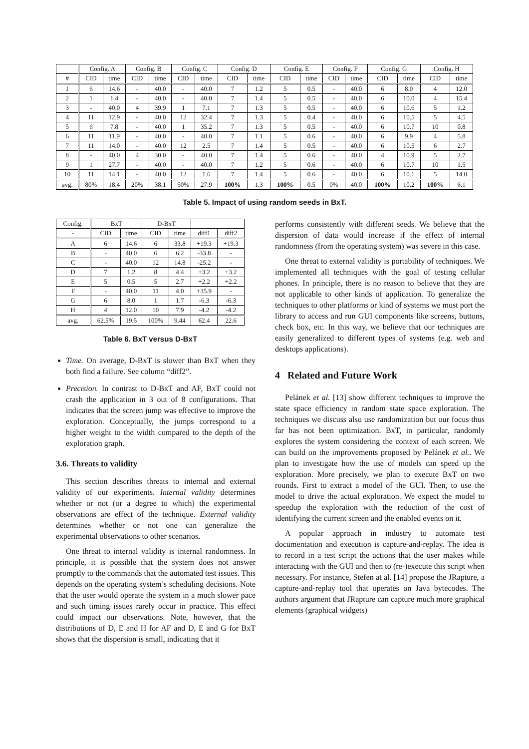| | Config. A | | Config. B | | Config. C | | Config. D | | Config. E | | Config. F | | Config. G | | Config. H | |
| # | CID | time | CID | time | CID | time | CID | time | CID | time | CID | time | CID | time | CID | time |
| 1 | 6 | 14.6 | - | 40.0 | - | 40.0 | 7 | 1.2 | 5 | 0.5 | - | 40.0 | 6 | 8.0 | 4 | 12.0 |
| 2 | 1 | 1.4 | - | 40.0 | - | 40.0 | 7 | 1.4 | 5 | 0.5 | - | 40.0 | 6 | 10.0 | 4 | 15.4 |
| 3 | - | 40.0 | 4 | 39.9 | 1 | 7.1 | 7 | 1.3 | 5 | 0.5 | - | 40.0 | 6 | 10.6 | 5 | 1.2 |
| 4 | 11 | 12.9 | - | 40.0 | 12 | 32.4 | 7 | 1.3 | 5 | 0.4 | - | 40.0 | 6 | 10.5 | 5 | 4.5 |
| 5 | 6 | 7.8 | - | 40.0 | 1 | 35.2 | 7 | 1.3 | 5 | 0.5 | - | 40.0 | 6 | 10.7 | 10 | 0.8 |
| 6 | 11 | 11.9 | - | 40.0 | - | 40.0 | 7 | 1.1 | 5 | 0.6 | - | 40.0 | 6 | 9.9 | 4 | 5.8 |
| 7 | 11 | 14.0 | - | 40.0 | 12 | 2.5 | 7 | 1.4 | 5 | 0.5 | - | 40.0 | 6 | 10.5 | 6 | 2.7 |
| 8 | - | 40.0 | 4 | 30.0 | - | 40.0 | 7 | 1.4 | 5 | 0.6 | - | 40.0 | 4 | 10.9 | 5 | 2.7 |
| 9 | 1 | 27.7 | - | 40.0 | - | 40.0 | 7 | 1.2 | 5 | 0.6 | - | 40.0 | 6 | 10.7 | 10 | 1.5 |
| 10 | 11 | 14.1 | - | 40.0 | 12 | 1.6 | 7 | 1.4 | 5 | 0.6 | - | 40.0 | 6 | 10.1 | 5 | 14.0 |
| avg. | 80% | 18.4 | 20% | 38.1 | 50% | 27.9 | 100% | 1.3 | 100% | 0.5 | 0% | 40.0 | 100% | 10.2 | 100% | 6.1 |
Table 5. Impact of using random seeds in BxT.
| Config. | BxT | | D-BxT | | | |
| - | CID | time | CID | time | diff1 | diff2 |
| A | 6 | 14.6 | 6 | 33.8 | +19.3 | +19.3 |
| B | - | 40.0 | 6 | 6.2 | -33.8 | - |
| C | - | 40.0 | 12 | 14.8 | -25.2 | - |
| D | 7 | 1.2 | 8 | 4.4 | +3.2 | +3.2 |
| E | 5 | 0.5 | 5 | 2.7 | +2.2 | +2.2 |
| F | - | 40.0 | 11 | 4.0 | +35.9 | - |
| G | 6 | 8.0 | 1 | 1.7 | -6.3 | -6.3 |
| H | 4 | 12.0 | 10 | 7.9 | -4.2 | -4.2 |
| avg. | 62.5% | 19.5 | 100% | 9.44 | 62.4 | 22.6 |
Table 6. BxT versus D-BxT
Time. On average, D-BxT is slower than BxT when they both find a failure. See column “diff2”.
Precision. In contrast to D-BxT and AF, BxT could not crash the application in 3 out of 8 configurations. That indicates that the screen jump was effective to improve the exploration. Conceptually, the jumps correspond to a higher weight to the width compared to the depth of the exploration graph.
3.6. Threats to validity
This section describes threats to internal and external validity of our experiments. Internal validity determines whether or not (or a degree to which) the experimental observations are effect of the technique. External validity determines whether or not one can generalize the experimental observations to other scenarios.
One threat to internal validity is internal randomness. In principle, it is possible that the system does not answer promptly to the commands that the automated test issues. This depends on the operating system’s scheduling decisions. Note that the user would operate the system in a much slower pace and such timing issues rarely occur in practice. This effect could impact our observations. Note, however, that the distributions of D, E and H for AF and D, E and G for BxT shows that the dispersion is small, indicating that it
performs consistently with different seeds. We believe that the dispersion of data would increase if the effect of internal randomness (from the operating system) was severe in this case.
One threat to external validity is portability of techniques. We implemented all techniques with the goal of testing cellular phones. In principle, there is no reason to believe that they are not applicable to other kinds of application. To generalize the techniques to other platforms or kind of systems we must port the library to access and run GUI components like screens, buttons, check box, etc. In this way, we believe that our techniques are easily generalized to different types of systems (e.g. web and desktops applications).
4 Related and Future Work
Pelánek et al. [13] show different techniques to improve the state space efficiency in random state space exploration. The techniques we discuss also use randomization but our focus thus far has not been optimization. BxT, in particular, randomly explores the system considering the context of each screen. We can build on the improvements proposed by Pelánek et al.. We plan to investigate how the use of models can speed up the exploration. More precisely, we plan to execute BxT on two rounds. First to extract a model of the GUI. Then, to use the model to drive the actual exploration. We expect the model to speedup the exploration with the reduction of the cost of identifying the current screen and the enabled events on it.
A popular approach in industry to automate test documentation and execution is capture-and-replay. The idea is to record in a test script the actions that the user makes while interacting with the GUI and then to (re-)execute this script when necessary. For instance, Stefen at al. [14] propose the JRapture, a capture-and-replay tool that operates on Java bytecodes. The authors argument that JRapture can capture much more graphical elements (graphical widgets)